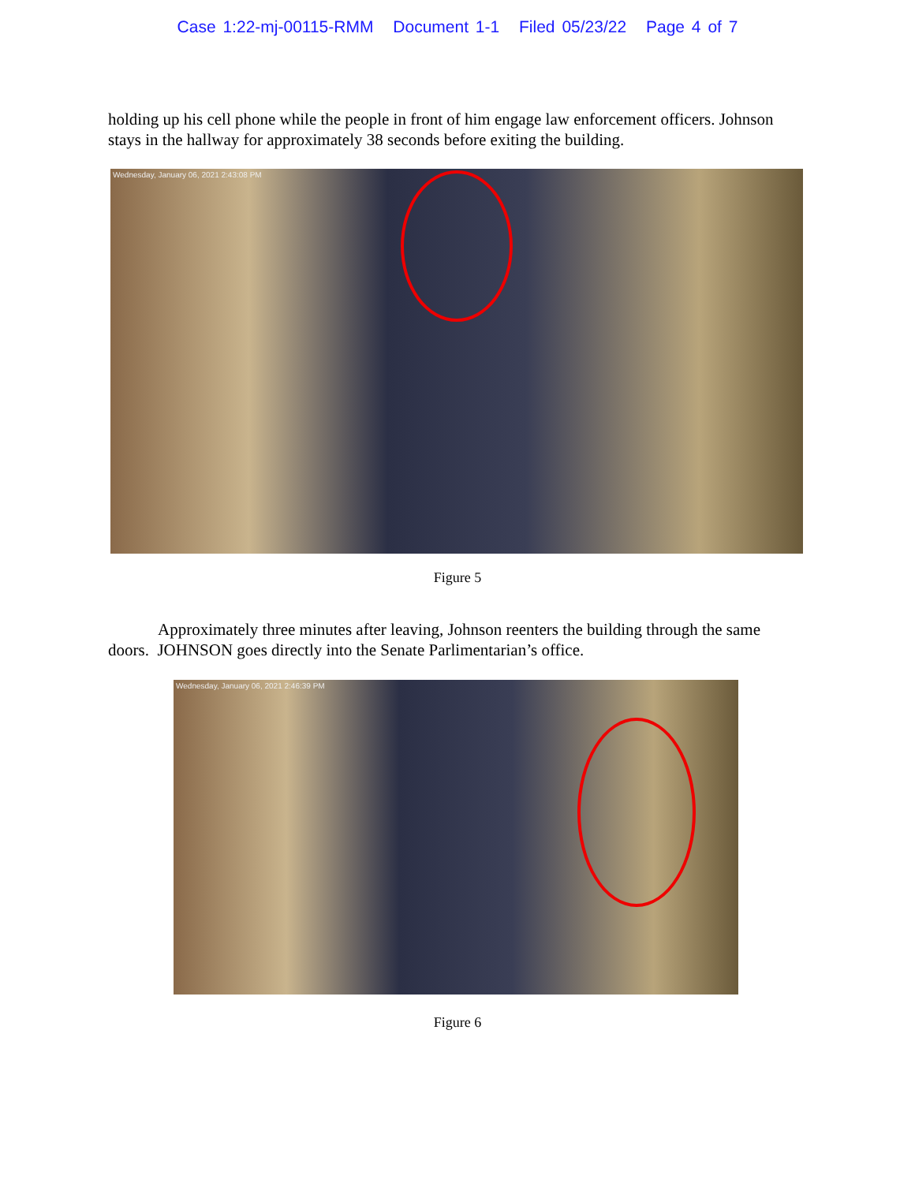Case 1:22-mj-00115-RMM Document 1-1 Filed 05/23/22 Page 4 of 7
holding up his cell phone while the people in front of him engage law enforcement officers. Johnson stays in the hallway for approximately 38 seconds before exiting the building.
Wednesday, January 06, 2021 2:43:08 PM
Figure 5
Approximately three minutes after leaving, Johnson reenters the building through the same doors. JOHNSON goes directly into the Senate Parlimentarian’s office.
Wednesday, January 06, 2021 2:46:39 PM
Figure 6